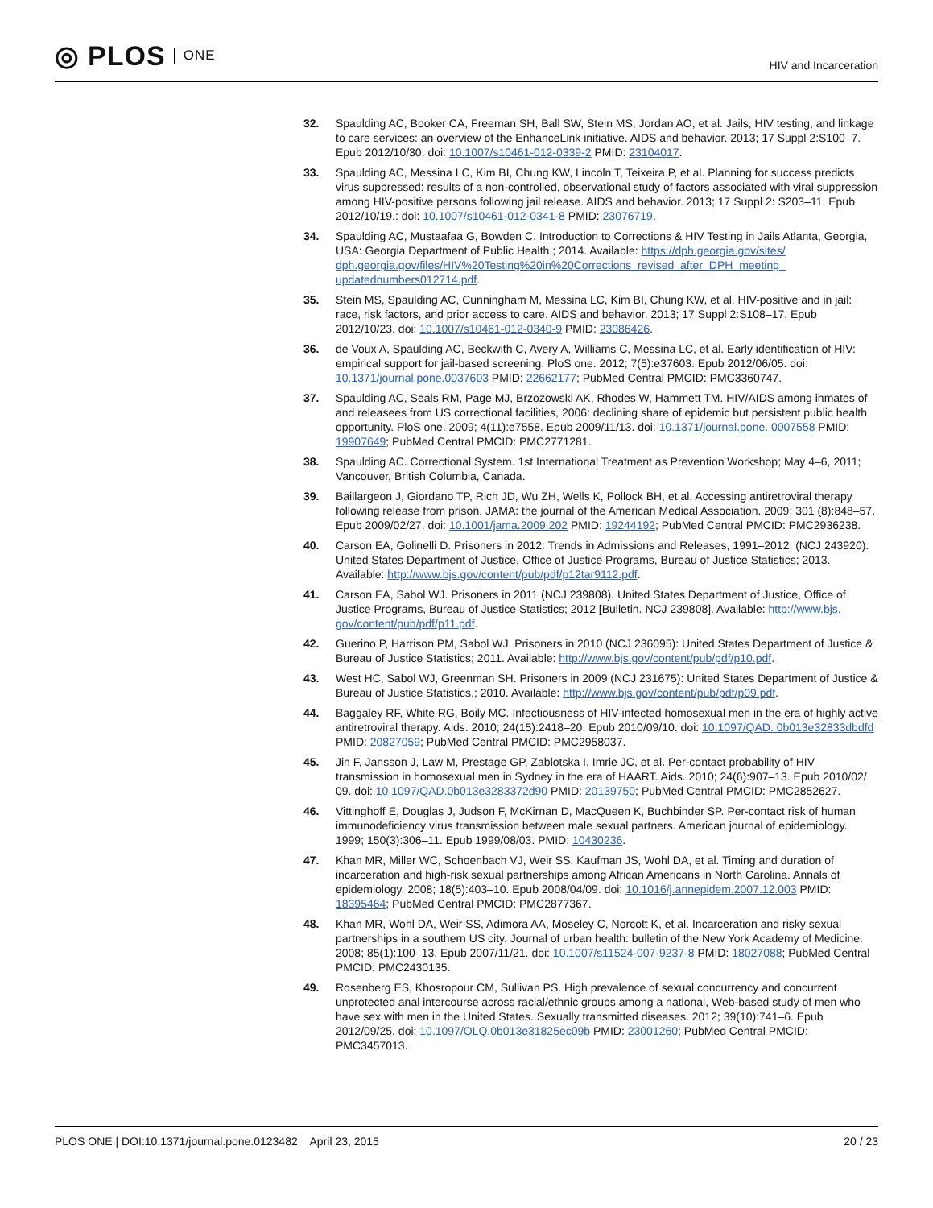◎ PLOS ONE
HIV and Incarceration
32. Spaulding AC, Booker CA, Freeman SH, Ball SW, Stein MS, Jordan AO, et al. Jails, HIV testing, and linkage to care services: an overview of the EnhanceLink initiative. AIDS and behavior. 2013; 17 Suppl 2:S100–7. Epub 2012/10/30. doi: 10.1007/s10461-012-0339-2 PMID: 23104017.
33. Spaulding AC, Messina LC, Kim BI, Chung KW, Lincoln T, Teixeira P, et al. Planning for success predicts virus suppressed: results of a non-controlled, observational study of factors associated with viral suppression among HIV-positive persons following jail release. AIDS and behavior. 2013; 17 Suppl 2: S203–11. Epub 2012/10/19.: doi: 10.1007/s10461-012-0341-8 PMID: 23076719.
34. Spaulding AC, Mustaafaa G, Bowden C. Introduction to Corrections & HIV Testing in Jails Atlanta, Georgia, USA: Georgia Department of Public Health.; 2014. Available: https://dph.georgia.gov/sites/ dph.georgia.gov/files/HIV%20Testing%20in%20Corrections_revised_after_DPH_meeting_ updatednumbers012714.pdf.
35. Stein MS, Spaulding AC, Cunningham M, Messina LC, Kim BI, Chung KW, et al. HIV-positive and in jail: race, risk factors, and prior access to care. AIDS and behavior. 2013; 17 Suppl 2:S108–17. Epub 2012/10/23. doi: 10.1007/s10461-012-0340-9 PMID: 23086426.
36. de Voux A, Spaulding AC, Beckwith C, Avery A, Williams C, Messina LC, et al. Early identification of HIV: empirical support for jail-based screening. PloS one. 2012; 7(5):e37603. Epub 2012/06/05. doi: 10.1371/journal.pone.0037603 PMID: 22662177; PubMed Central PMCID: PMC3360747.
37. Spaulding AC, Seals RM, Page MJ, Brzozowski AK, Rhodes W, Hammett TM. HIV/AIDS among inmates of and releasees from US correctional facilities, 2006: declining share of epidemic but persistent public health opportunity. PloS one. 2009; 4(11):e7558. Epub 2009/11/13. doi: 10.1371/journal.pone. 0007558 PMID: 19907649; PubMed Central PMCID: PMC2771281.
38. Spaulding AC. Correctional System. 1st International Treatment as Prevention Workshop; May 4–6, 2011; Vancouver, British Columbia, Canada.
39. Baillargeon J, Giordano TP, Rich JD, Wu ZH, Wells K, Pollock BH, et al. Accessing antiretroviral therapy following release from prison. JAMA: the journal of the American Medical Association. 2009; 301 (8):848–57. Epub 2009/02/27. doi: 10.1001/jama.2009.202 PMID: 19244192; PubMed Central PMCID: PMC2936238.
40. Carson EA, Golinelli D. Prisoners in 2012: Trends in Admissions and Releases, 1991–2012. (NCJ 243920). United States Department of Justice, Office of Justice Programs, Bureau of Justice Statistics; 2013. Available: http://www.bjs.gov/content/pub/pdf/p12tar9112.pdf.
41. Carson EA, Sabol WJ. Prisoners in 2011 (NCJ 239808). United States Department of Justice, Office of Justice Programs, Bureau of Justice Statistics; 2012 [Bulletin. NCJ 239808]. Available: http://www.bjs. gov/content/pub/pdf/p11.pdf.
42. Guerino P, Harrison PM, Sabol WJ. Prisoners in 2010 (NCJ 236095): United States Department of Justice & Bureau of Justice Statistics; 2011. Available: http://www.bjs.gov/content/pub/pdf/p10.pdf.
43. West HC, Sabol WJ, Greenman SH. Prisoners in 2009 (NCJ 231675): United States Department of Justice & Bureau of Justice Statistics.; 2010. Available: http://www.bjs.gov/content/pub/pdf/p09.pdf.
44. Baggaley RF, White RG, Boily MC. Infectiousness of HIV-infected homosexual men in the era of highly active antiretroviral therapy. Aids. 2010; 24(15):2418–20. Epub 2010/09/10. doi: 10.1097/QAD. 0b013e32833dbdfd PMID: 20827059; PubMed Central PMCID: PMC2958037.
45. Jin F, Jansson J, Law M, Prestage GP, Zablotska I, Imrie JC, et al. Per-contact probability of HIV transmission in homosexual men in Sydney in the era of HAART. Aids. 2010; 24(6):907–13. Epub 2010/02/ 09. doi: 10.1097/QAD.0b013e3283372d90 PMID: 20139750; PubMed Central PMCID: PMC2852627.
46. Vittinghoff E, Douglas J, Judson F, McKirnan D, MacQueen K, Buchbinder SP. Per-contact risk of human immunodeficiency virus transmission between male sexual partners. American journal of epidemiology. 1999; 150(3):306–11. Epub 1999/08/03. PMID: 10430236.
47. Khan MR, Miller WC, Schoenbach VJ, Weir SS, Kaufman JS, Wohl DA, et al. Timing and duration of incarceration and high-risk sexual partnerships among African Americans in North Carolina. Annals of epidemiology. 2008; 18(5):403–10. Epub 2008/04/09. doi: 10.1016/j.annepidem.2007.12.003 PMID: 18395464; PubMed Central PMCID: PMC2877367.
48. Khan MR, Wohl DA, Weir SS, Adimora AA, Moseley C, Norcott K, et al. Incarceration and risky sexual partnerships in a southern US city. Journal of urban health: bulletin of the New York Academy of Medicine. 2008; 85(1):100–13. Epub 2007/11/21. doi: 10.1007/s11524-007-9237-8 PMID: 18027088; PubMed Central PMCID: PMC2430135.
49. Rosenberg ES, Khosropour CM, Sullivan PS. High prevalence of sexual concurrency and concurrent unprotected anal intercourse across racial/ethnic groups among a national, Web-based study of men who have sex with men in the United States. Sexually transmitted diseases. 2012; 39(10):741–6. Epub 2012/09/25. doi: 10.1097/OLQ.0b013e31825ec09b PMID: 23001260; PubMed Central PMCID: PMC3457013.
PLOS ONE | DOI:10.1371/journal.pone.0123482 April 23, 2015
20 / 23